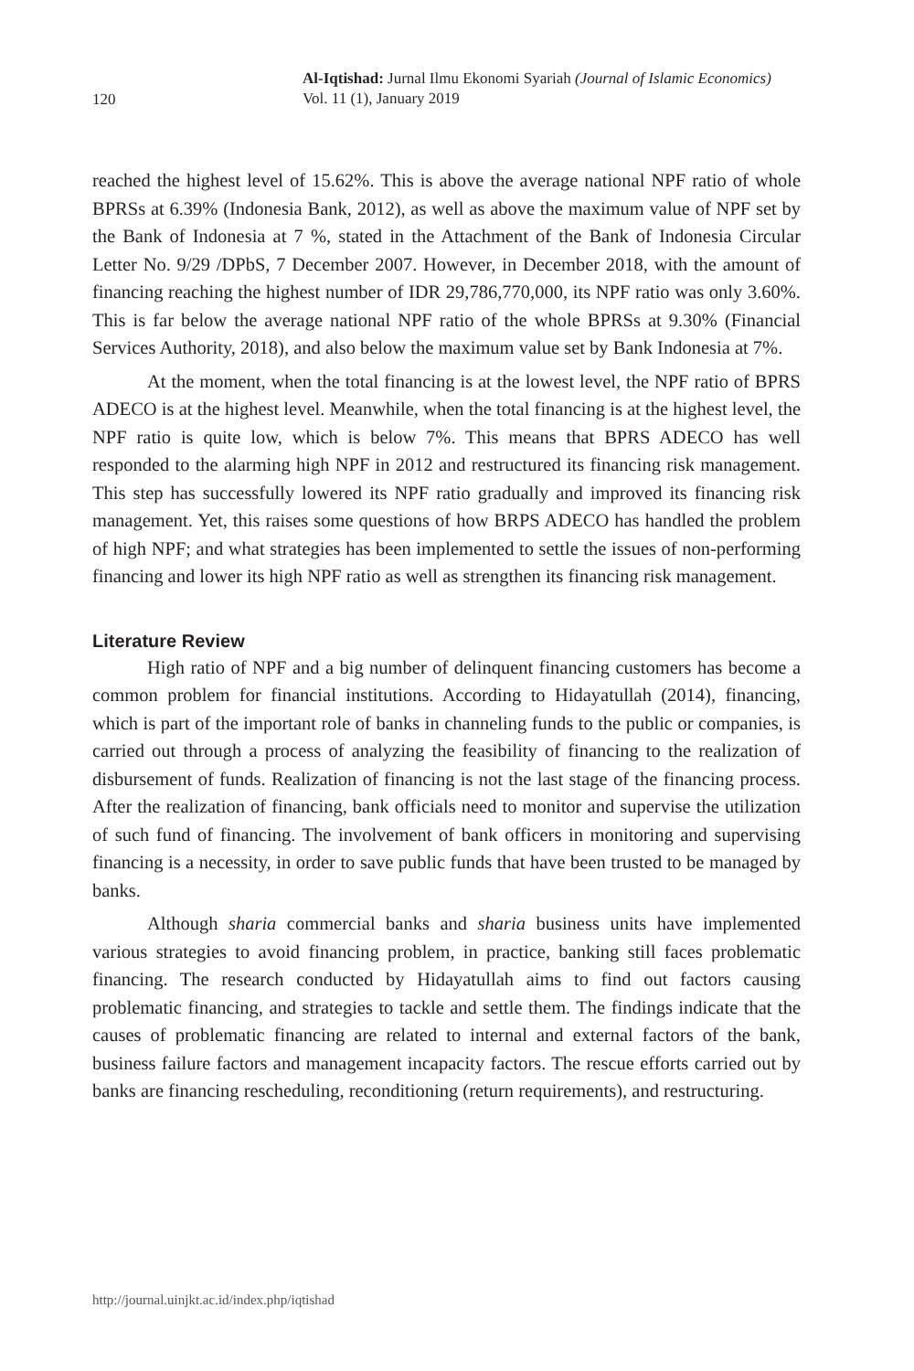120
Al-Iqtishad: Jurnal Ilmu Ekonomi Syariah (Journal of Islamic Economics)
Vol. 11 (1), January 2019
reached the highest level of 15.62%. This is above the average national NPF ratio of whole BPRSs at 6.39% (Indonesia Bank, 2012), as well as above the maximum value of NPF set by the Bank of Indonesia at 7 %, stated in the Attachment of the Bank of Indonesia Circular Letter No. 9/29 /DPbS, 7 December 2007. However, in December 2018, with the amount of financing reaching the highest number of IDR 29,786,770,000, its NPF ratio was only 3.60%. This is far below the average national NPF ratio of the whole BPRSs at 9.30% (Financial Services Authority, 2018), and also below the maximum value set by Bank Indonesia at 7%.
At the moment, when the total financing is at the lowest level, the NPF ratio of BPRS ADECO is at the highest level. Meanwhile, when the total financing is at the highest level, the NPF ratio is quite low, which is below 7%. This means that BPRS ADECO has well responded to the alarming high NPF in 2012 and restructured its financing risk management. This step has successfully lowered its NPF ratio gradually and improved its financing risk management. Yet, this raises some questions of how BRPS ADECO has handled the problem of high NPF; and what strategies has been implemented to settle the issues of non-performing financing and lower its high NPF ratio as well as strengthen its financing risk management.
Literature Review
High ratio of NPF and a big number of delinquent financing customers has become a common problem for financial institutions. According to Hidayatullah (2014), financing, which is part of the important role of banks in channeling funds to the public or companies, is carried out through a process of analyzing the feasibility of financing to the realization of disbursement of funds. Realization of financing is not the last stage of the financing process. After the realization of financing, bank officials need to monitor and supervise the utilization of such fund of financing. The involvement of bank officers in monitoring and supervising financing is a necessity, in order to save public funds that have been trusted to be managed by banks.
Although sharia commercial banks and sharia business units have implemented various strategies to avoid financing problem, in practice, banking still faces problematic financing. The research conducted by Hidayatullah aims to find out factors causing problematic financing, and strategies to tackle and settle them. The findings indicate that the causes of problematic financing are related to internal and external factors of the bank, business failure factors and management incapacity factors. The rescue efforts carried out by banks are financing rescheduling, reconditioning (return requirements), and restructuring.
http://journal.uinjkt.ac.id/index.php/iqtishad